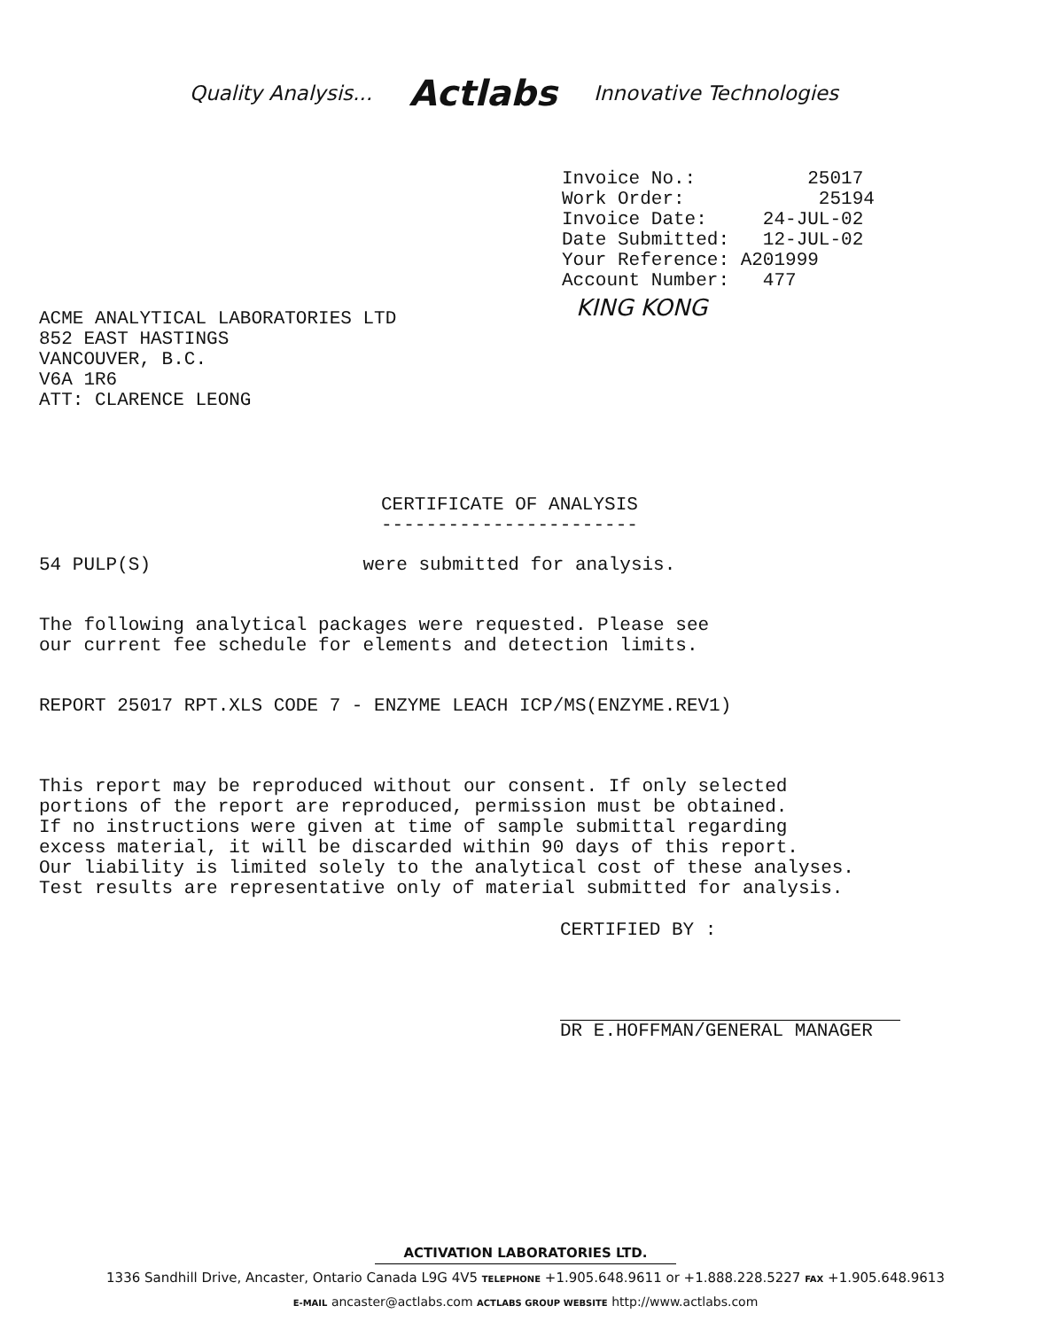Quality Analysis...
Actlabs
Innovative Technologies
Invoice No.: 25017 Work Order: 25194 Invoice Date: 24-JUL-02 Date Submitted: 12-JUL-02 Your Reference: A201999 Account Number: 477
KING KONG
ACME ANALYTICAL LABORATORIES LTD 852 EAST HASTINGS VANCOUVER, B.C. V6A 1R6 ATT: CLARENCE LEONG
CERTIFICATE OF ANALYSIS -----------------------
54 PULP(S) were submitted for analysis.
The following analytical packages were requested. Please see our current fee schedule for elements and detection limits.
REPORT 25017 RPT.XLS CODE 7 - ENZYME LEACH ICP/MS(ENZYME.REV1)
This report may be reproduced without our consent. If only selected portions of the report are reproduced, permission must be obtained. If no instructions were given at time of sample submittal regarding excess material, it will be discarded within 90 days of this report. Our liability is limited solely to the analytical cost of these analyses. Test results are representative only of material submitted for analysis.
CERTIFIED BY :
DR E.HOFFMAN/GENERAL MANAGER
ACTIVATION LABORATORIES LTD.
1336 Sandhill Drive, Ancaster, Ontario Canada L9G 4V5 TELEPHONE +1.905.648.9611 or +1.888.228.5227 FAX +1.905.648.9613
E-MAIL ancaster@actlabs.com ACTLABS GROUP WEBSITE http://www.actlabs.com